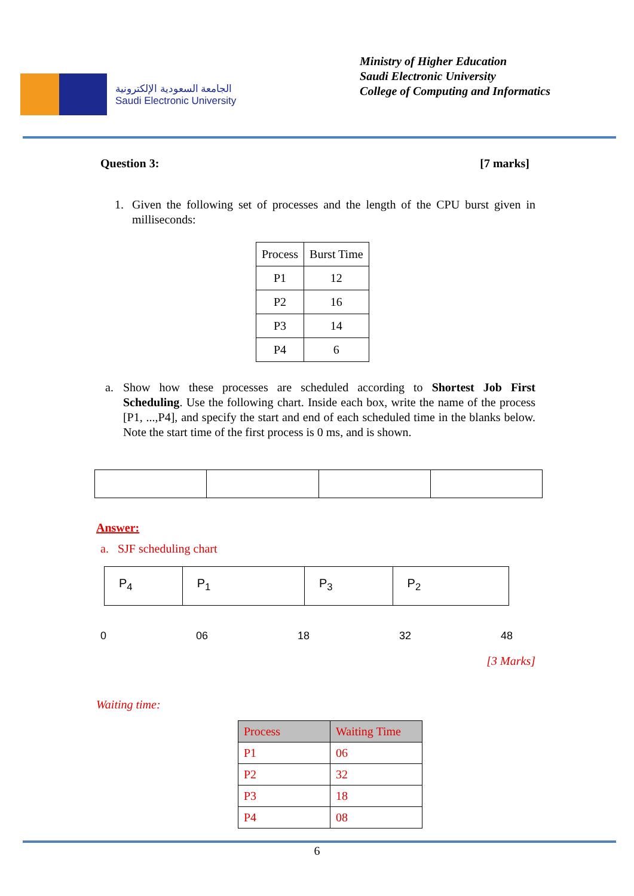الجامعة السعودية الإلكترونية
Saudi Electronic University
Ministry of Higher Education
Saudi Electronic University
College of Computing and Informatics
Question 3: [7 marks]
1. Given the following set of processes and the length of the CPU burst given in milliseconds:
| Process | Burst Time |
| --- | --- |
| P1 | 12 |
| P2 | 16 |
| P3 | 14 |
| P4 | 6 |
a. Show how these processes are scheduled according to Shortest Job First Scheduling. Use the following chart. Inside each box, write the name of the process [P1, ...,P4], and specify the start and end of each scheduled time in the blanks below. Note the start time of the first process is 0 ms, and is shown.
Answer:
a. SJF scheduling chart
P<sub>4</sub> P<sub>1</sub> P<sub>3</sub> P<sub>2</sub>
0 06 18 32 48
[3 Marks]
Waiting time:
| Process | Waiting Time |
| --- | --- |
| P1 | 06 |
| P2 | 32 |
| P3 | 18 |
| P4 | 08 |
6